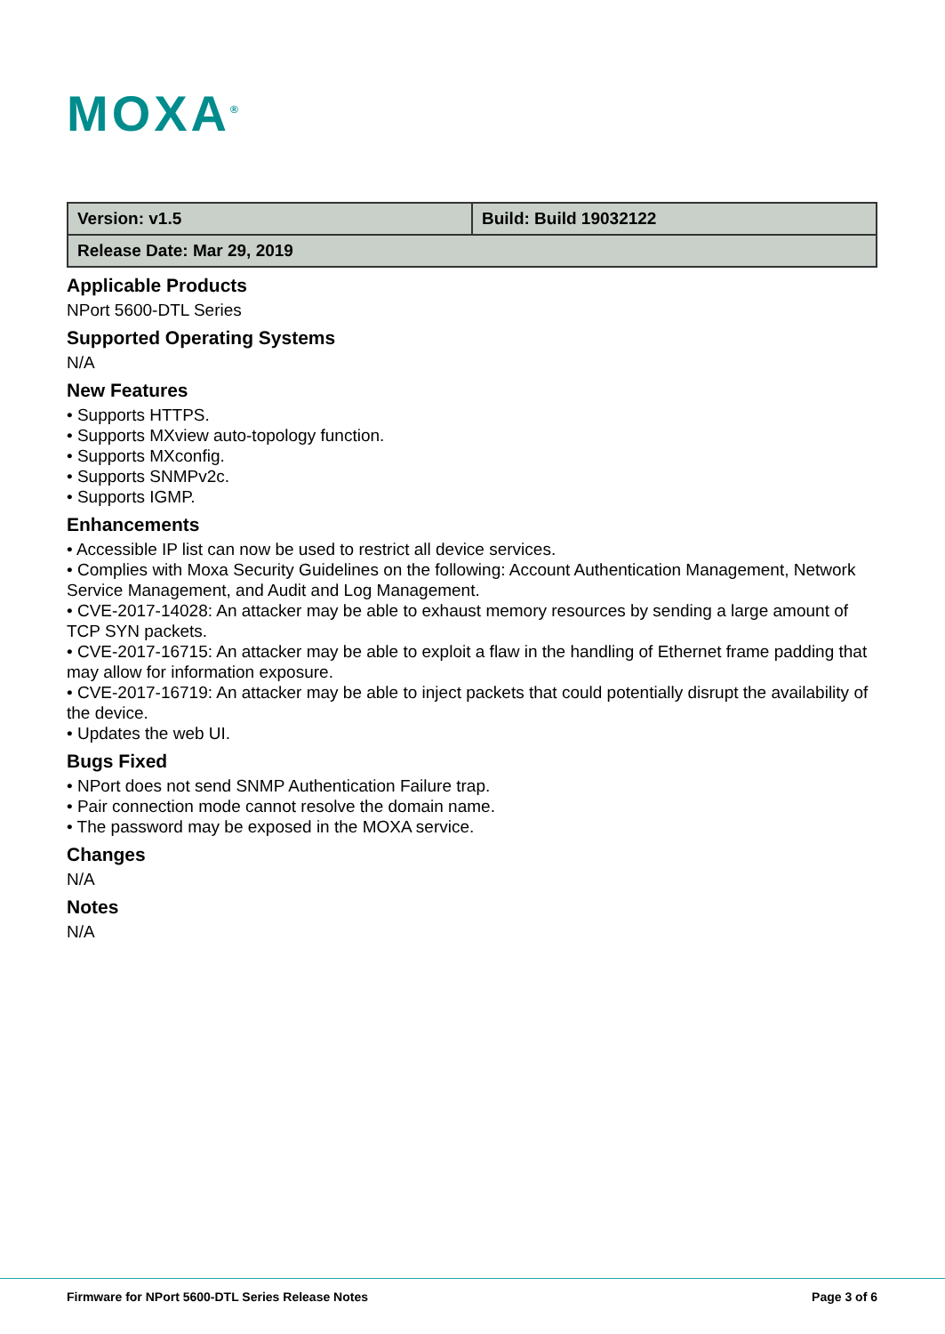MOXA<sup>®</sup>
| Version: v1.5 | Build: Build 19032122 |
| Release Date: Mar 29, 2019 | |
Applicable Products
NPort 5600-DTL Series
Supported Operating Systems
N/A
New Features
• Supports HTTPS.
• Supports MXview auto-topology function.
• Supports MXconfig.
• Supports SNMPv2c.
• Supports IGMP.
Enhancements
• Accessible IP list can now be used to restrict all device services.
• Complies with Moxa Security Guidelines on the following: Account Authentication Management, Network Service Management, and Audit and Log Management.
• CVE-2017-14028: An attacker may be able to exhaust memory resources by sending a large amount of TCP SYN packets.
• CVE-2017-16715: An attacker may be able to exploit a flaw in the handling of Ethernet frame padding that may allow for information exposure.
• CVE-2017-16719: An attacker may be able to inject packets that could potentially disrupt the availability of the device.
• Updates the web UI.
Bugs Fixed
• NPort does not send SNMP Authentication Failure trap.
• Pair connection mode cannot resolve the domain name.
• The password may be exposed in the MOXA service.
Changes
N/A
Notes
N/A
Firmware for NPort 5600-DTL Series Release Notes Page 3 of 6